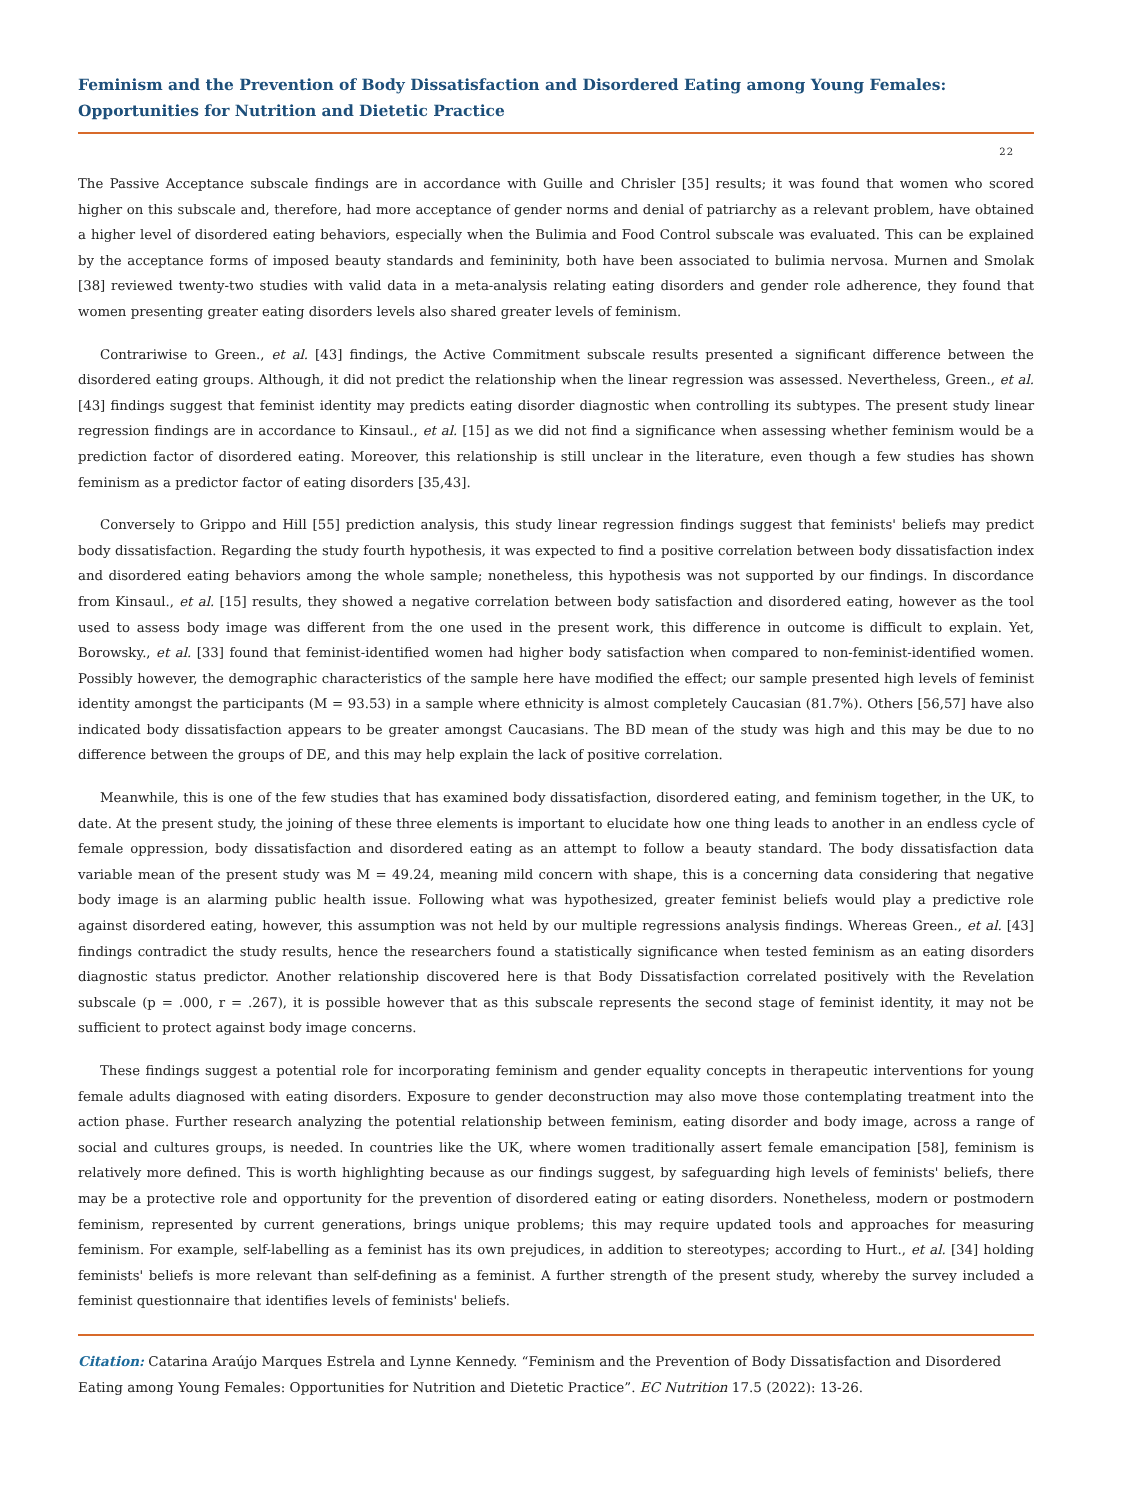Feminism and the Prevention of Body Dissatisfaction and Disordered Eating among Young Females: Opportunities for Nutrition and Dietetic Practice
22
The Passive Acceptance subscale findings are in accordance with Guille and Chrisler [35] results; it was found that women who scored higher on this subscale and, therefore, had more acceptance of gender norms and denial of patriarchy as a relevant problem, have obtained a higher level of disordered eating behaviors, especially when the Bulimia and Food Control subscale was evaluated. This can be explained by the acceptance forms of imposed beauty standards and femininity, both have been associated to bulimia nervosa. Murnen and Smolak [38] reviewed twenty-two studies with valid data in a meta-analysis relating eating disorders and gender role adherence, they found that women presenting greater eating disorders levels also shared greater levels of feminism.
Contrariwise to Green., et al. [43] findings, the Active Commitment subscale results presented a significant difference between the disordered eating groups. Although, it did not predict the relationship when the linear regression was assessed. Nevertheless, Green., et al. [43] findings suggest that feminist identity may predicts eating disorder diagnostic when controlling its subtypes. The present study linear regression findings are in accordance to Kinsaul., et al. [15] as we did not find a significance when assessing whether feminism would be a prediction factor of disordered eating. Moreover, this relationship is still unclear in the literature, even though a few studies has shown feminism as a predictor factor of eating disorders [35,43].
Conversely to Grippo and Hill [55] prediction analysis, this study linear regression findings suggest that feminists' beliefs may predict body dissatisfaction. Regarding the study fourth hypothesis, it was expected to find a positive correlation between body dissatisfaction index and disordered eating behaviors among the whole sample; nonetheless, this hypothesis was not supported by our findings. In discordance from Kinsaul., et al. [15] results, they showed a negative correlation between body satisfaction and disordered eating, however as the tool used to assess body image was different from the one used in the present work, this difference in outcome is difficult to explain. Yet, Borowsky., et al. [33] found that feminist-identified women had higher body satisfaction when compared to non-feminist-identified women. Possibly however, the demographic characteristics of the sample here have modified the effect; our sample presented high levels of feminist identity amongst the participants (M = 93.53) in a sample where ethnicity is almost completely Caucasian (81.7%). Others [56,57] have also indicated body dissatisfaction appears to be greater amongst Caucasians. The BD mean of the study was high and this may be due to no difference between the groups of DE, and this may help explain the lack of positive correlation.
Meanwhile, this is one of the few studies that has examined body dissatisfaction, disordered eating, and feminism together, in the UK, to date. At the present study, the joining of these three elements is important to elucidate how one thing leads to another in an endless cycle of female oppression, body dissatisfaction and disordered eating as an attempt to follow a beauty standard. The body dissatisfaction data variable mean of the present study was M = 49.24, meaning mild concern with shape, this is a concerning data considering that negative body image is an alarming public health issue. Following what was hypothesized, greater feminist beliefs would play a predictive role against disordered eating, however, this assumption was not held by our multiple regressions analysis findings. Whereas Green., et al. [43] findings contradict the study results, hence the researchers found a statistically significance when tested feminism as an eating disorders diagnostic status predictor. Another relationship discovered here is that Body Dissatisfaction correlated positively with the Revelation subscale (p = .000, r = .267), it is possible however that as this subscale represents the second stage of feminist identity, it may not be sufficient to protect against body image concerns.
These findings suggest a potential role for incorporating feminism and gender equality concepts in therapeutic interventions for young female adults diagnosed with eating disorders. Exposure to gender deconstruction may also move those contemplating treatment into the action phase. Further research analyzing the potential relationship between feminism, eating disorder and body image, across a range of social and cultures groups, is needed. In countries like the UK, where women traditionally assert female emancipation [58], feminism is relatively more defined. This is worth highlighting because as our findings suggest, by safeguarding high levels of feminists' beliefs, there may be a protective role and opportunity for the prevention of disordered eating or eating disorders. Nonetheless, modern or postmodern feminism, represented by current generations, brings unique problems; this may require updated tools and approaches for measuring feminism. For example, self-labelling as a feminist has its own prejudices, in addition to stereotypes; according to Hurt., et al. [34] holding feminists' beliefs is more relevant than self-defining as a feminist. A further strength of the present study, whereby the survey included a feminist questionnaire that identifies levels of feminists' beliefs.
Citation: Catarina Araújo Marques Estrela and Lynne Kennedy. “Feminism and the Prevention of Body Dissatisfaction and Disordered Eating among Young Females: Opportunities for Nutrition and Dietetic Practice”. EC Nutrition 17.5 (2022): 13-26.